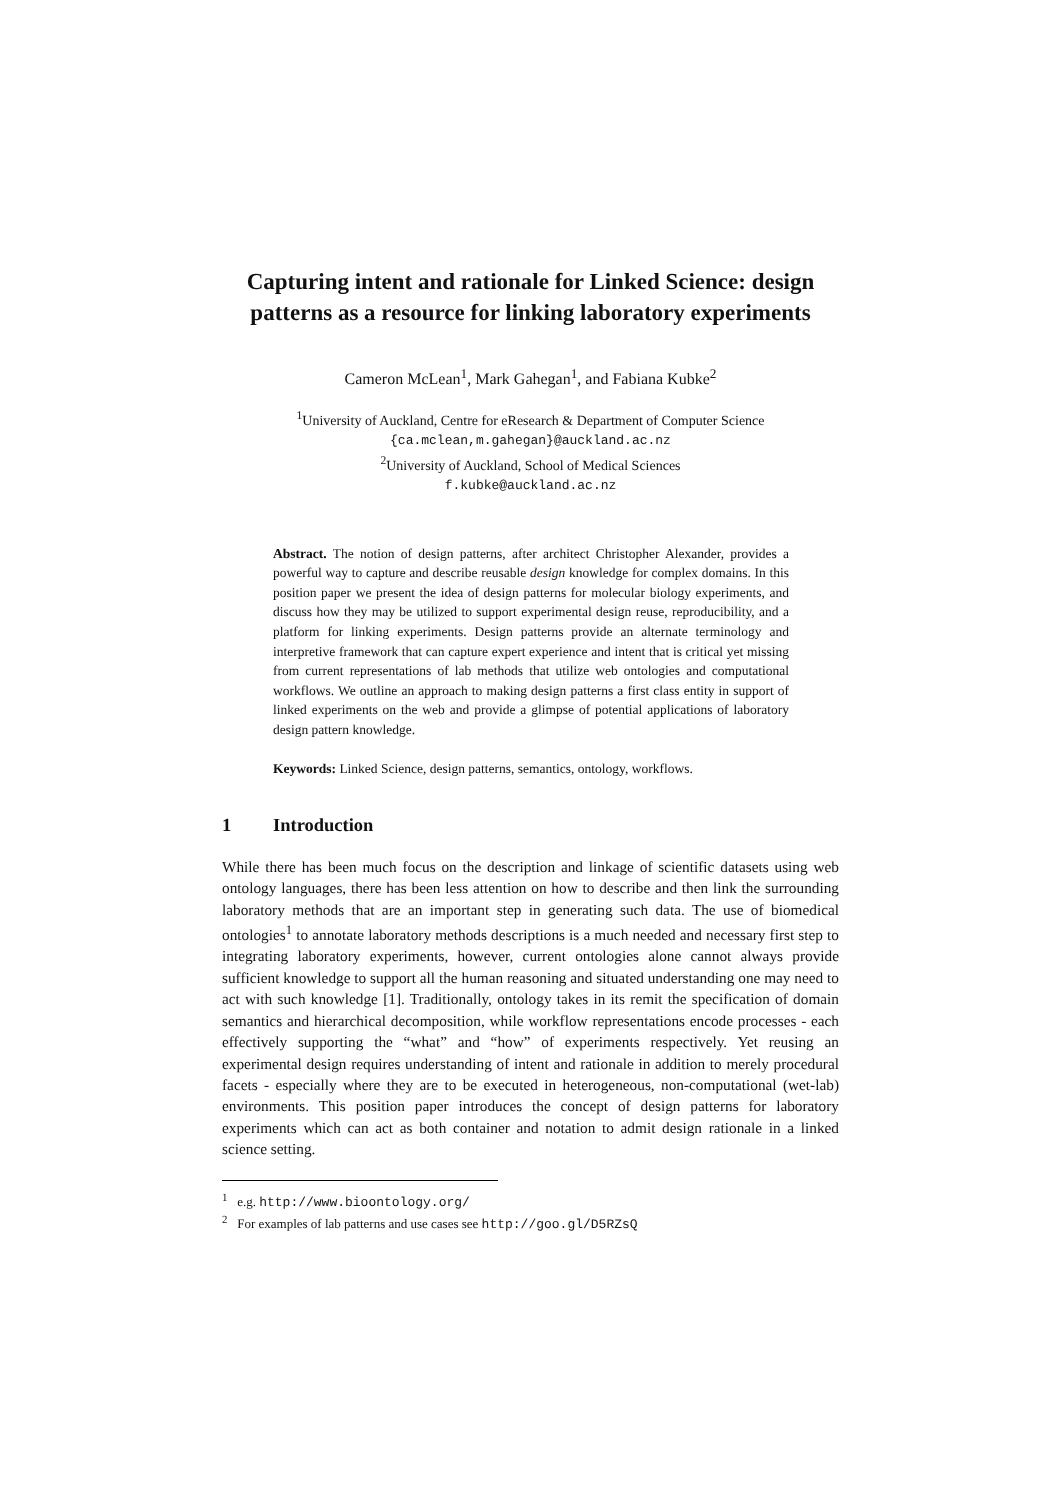Capturing intent and rationale for Linked Science: design patterns as a resource for linking laboratory experiments
Cameron McLean<sup>1</sup>, Mark Gahegan<sup>1</sup>, and Fabiana Kubke<sup>2</sup>
<sup>1</sup> University of Auckland, Centre for eResearch & Department of Computer Science
{ca.mclean,m.gahegan}@auckland.ac.nz
<sup>2</sup> University of Auckland, School of Medical Sciences
f.kubke@auckland.ac.nz
Abstract. The notion of design patterns, after architect Christopher Alexander, provides a powerful way to capture and describe reusable design knowledge for complex domains. In this position paper we present the idea of design patterns for molecular biology experiments, and discuss how they may be utilized to support experimental design reuse, reproducibility, and a platform for linking experiments. Design patterns provide an alternate terminology and interpretive framework that can capture expert experience and intent that is critical yet missing from current representations of lab methods that utilize web ontologies and computational workflows. We outline an approach to making design patterns a first class entity in support of linked experiments on the web and provide a glimpse of potential applications of laboratory design pattern knowledge.
Keywords: Linked Science, design patterns, semantics, ontology, workflows.
1 Introduction
While there has been much focus on the description and linkage of scientific datasets using web ontology languages, there has been less attention on how to describe and then link the surrounding laboratory methods that are an important step in generating such data. The use of biomedical ontologies<sup>1</sup> to annotate laboratory methods descriptions is a much needed and necessary first step to integrating laboratory experiments, however, current ontologies alone cannot always provide sufficient knowledge to support all the human reasoning and situated understanding one may need to act with such knowledge [1]. Traditionally, ontology takes in its remit the specification of domain semantics and hierarchical decomposition, while workflow representations encode processes - each effectively supporting the “what” and “how” of experiments respectively. Yet reusing an experimental design requires understanding of intent and rationale in addition to merely procedural facets - especially where they are to be executed in heterogeneous, non-computational (wet-lab) environments. This position paper introduces the concept of design patterns for laboratory experiments which can act as both container and notation to admit design rationale in a linked science setting.
<sup>1</sup> e.g. http://www.bioontology.org/
<sup>2</sup> For examples of lab patterns and use cases see http://goo.gl/D5RZsQ